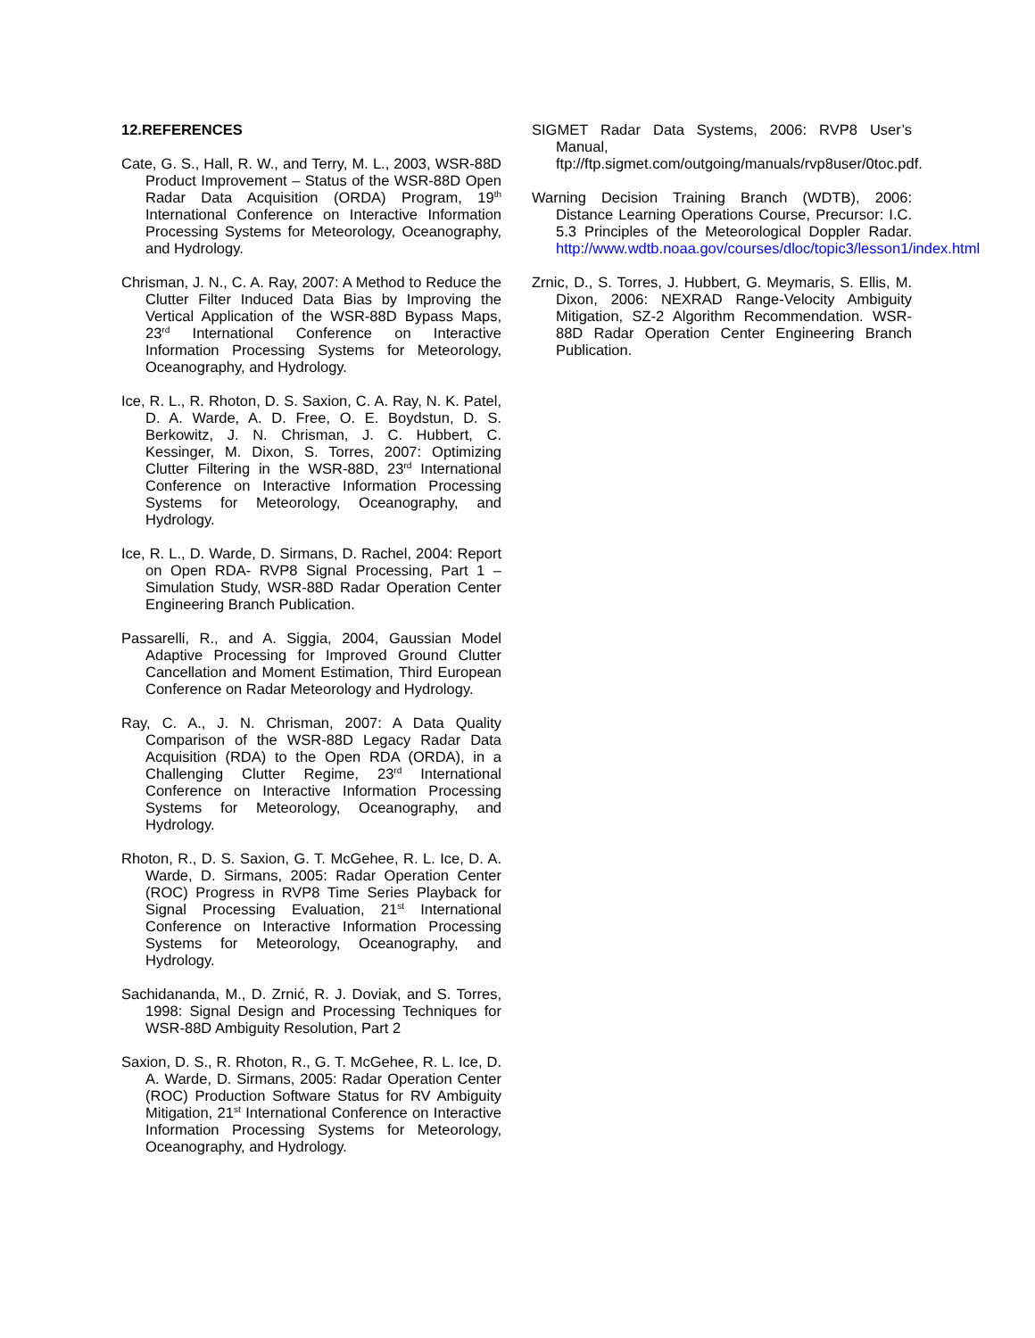12.REFERENCES
Cate, G. S., Hall, R. W., and Terry, M. L., 2003, WSR-88D Product Improvement – Status of the WSR-88D Open Radar Data Acquisition (ORDA) Program, 19<sup>th</sup> International Conference on Interactive Information Processing Systems for Meteorology, Oceanography, and Hydrology.
Chrisman, J. N., C. A. Ray, 2007: A Method to Reduce the Clutter Filter Induced Data Bias by Improving the Vertical Application of the WSR-88D Bypass Maps, 23<sup>rd</sup> International Conference on Interactive Information Processing Systems for Meteorology, Oceanography, and Hydrology.
Ice, R. L., R. Rhoton, D. S. Saxion, C. A. Ray, N. K. Patel, D. A. Warde, A. D. Free, O. E. Boydstun, D. S. Berkowitz, J. N. Chrisman, J. C. Hubbert, C. Kessinger, M. Dixon, S. Torres, 2007: Optimizing Clutter Filtering in the WSR-88D, 23<sup>rd</sup> International Conference on Interactive Information Processing Systems for Meteorology, Oceanography, and Hydrology.
Ice, R. L., D. Warde, D. Sirmans, D. Rachel, 2004: Report on Open RDA- RVP8 Signal Processing, Part 1 – Simulation Study, WSR-88D Radar Operation Center Engineering Branch Publication.
Passarelli, R., and A. Siggia, 2004, Gaussian Model Adaptive Processing for Improved Ground Clutter Cancellation and Moment Estimation, Third European Conference on Radar Meteorology and Hydrology.
Ray, C. A., J. N. Chrisman, 2007: A Data Quality Comparison of the WSR-88D Legacy Radar Data Acquisition (RDA) to the Open RDA (ORDA), in a Challenging Clutter Regime, 23<sup>rd</sup> International Conference on Interactive Information Processing Systems for Meteorology, Oceanography, and Hydrology.
Rhoton, R., D. S. Saxion, G. T. McGehee, R. L. Ice, D. A. Warde, D. Sirmans, 2005: Radar Operation Center (ROC) Progress in RVP8 Time Series Playback for Signal Processing Evaluation, 21<sup>st</sup> International Conference on Interactive Information Processing Systems for Meteorology, Oceanography, and Hydrology.
Sachidananda, M., D. Zrnić, R. J. Doviak, and S. Torres, 1998: Signal Design and Processing Techniques for WSR-88D Ambiguity Resolution, Part 2
Saxion, D. S., R. Rhoton, R., G. T. McGehee, R. L. Ice, D. A. Warde, D. Sirmans, 2005: Radar Operation Center (ROC) Production Software Status for RV Ambiguity Mitigation, 21<sup>st</sup> International Conference on Interactive Information Processing Systems for Meteorology, Oceanography, and Hydrology.
SIGMET Radar Data Systems, 2006: RVP8 User’s Manual, ftp://ftp.sigmet.com/outgoing/manuals/rvp8user/0toc.pdf.
Warning Decision Training Branch (WDTB), 2006: Distance Learning Operations Course, Precursor: I.C. 5.3 Principles of the Meteorological Doppler Radar. http://www.wdtb.noaa.gov/courses/dloc/topic3/lesson1/index.html
Zrnic, D., S. Torres, J. Hubbert, G. Meymaris, S. Ellis, M. Dixon, 2006: NEXRAD Range-Velocity Ambiguity Mitigation, SZ-2 Algorithm Recommendation. WSR-88D Radar Operation Center Engineering Branch Publication.